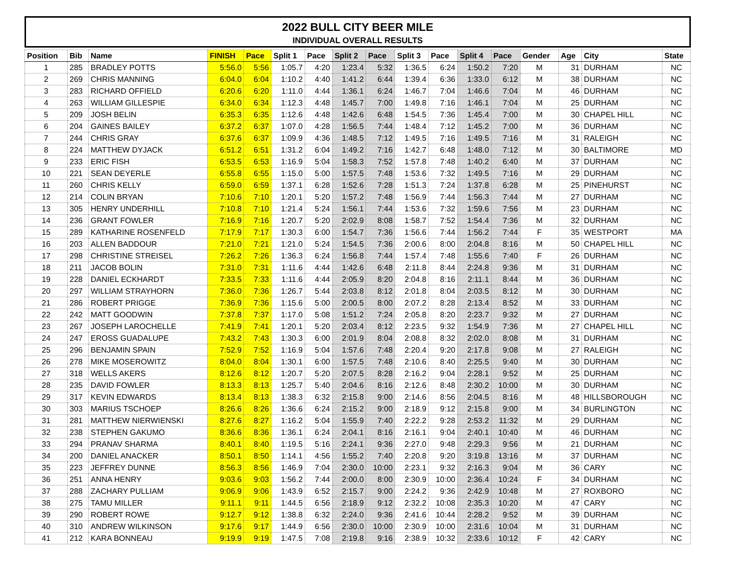2022 BULL CITY BEER MILE
INDIVIDUAL OVERALL RESULTS
| Position | Bib | Name | FINISH | Pace | Split 1 | Pace | Split 2 | Pace | Split 3 | Pace | Split 4 | Pace | Gender | Age | City | State |
| --- | --- | --- | --- | --- | --- | --- | --- | --- | --- | --- | --- | --- | --- | --- | --- | --- |
| 1 | 285 | BRADLEY POTTS | 5:56.0 | 5:56 | 1:05.7 | 4:20 | 1:23.4 | 5:32 | 1:36.5 | 6:24 | 1:50.2 | 7:20 | M | 31 | DURHAM | NC |
| 2 | 269 | CHRIS MANNING | 6:04.0 | 6:04 | 1:10.2 | 4:40 | 1:41.2 | 6:44 | 1:39.4 | 6:36 | 1:33.0 | 6:12 | M | 38 | DURHAM | NC |
| 3 | 283 | RICHARD OFFIELD | 6:20.6 | 6:20 | 1:11.0 | 4:44 | 1:36.1 | 6:24 | 1:46.7 | 7:04 | 1:46.6 | 7:04 | M | 46 | DURHAM | NC |
| 4 | 263 | WILLIAM GILLESPIE | 6:34.0 | 6:34 | 1:12.3 | 4:48 | 1:45.7 | 7:00 | 1:49.8 | 7:16 | 1:46.1 | 7:04 | M | 25 | DURHAM | NC |
| 5 | 209 | JOSH BELIN | 6:35.3 | 6:35 | 1:12.6 | 4:48 | 1:42.6 | 6:48 | 1:54.5 | 7:36 | 1:45.4 | 7:00 | M | 30 | CHAPEL HILL | NC |
| 6 | 204 | GAINES BAILEY | 6:37.2 | 6:37 | 1:07.0 | 4:28 | 1:56.5 | 7:44 | 1:48.4 | 7:12 | 1:45.2 | 7:00 | M | 36 | DURHAM | NC |
| 7 | 244 | CHRIS GRAY | 6:37.6 | 6:37 | 1:09.9 | 4:36 | 1:48.5 | 7:12 | 1:49.5 | 7:16 | 1:49.5 | 7:16 | M | 31 | RALEIGH | NC |
| 8 | 224 | MATTHEW DYJACK | 6:51.2 | 6:51 | 1:31.2 | 6:04 | 1:49.2 | 7:16 | 1:42.7 | 6:48 | 1:48.0 | 7:12 | M | 30 | BALTIMORE | MD |
| 9 | 233 | ERIC FISH | 6:53.5 | 6:53 | 1:16.9 | 5:04 | 1:58.3 | 7:52 | 1:57.8 | 7:48 | 1:40.2 | 6:40 | M | 37 | DURHAM | NC |
| 10 | 221 | SEAN DEYERLE | 6:55.8 | 6:55 | 1:15.0 | 5:00 | 1:57.5 | 7:48 | 1:53.6 | 7:32 | 1:49.5 | 7:16 | M | 29 | DURHAM | NC |
| 11 | 260 | CHRIS KELLY | 6:59.0 | 6:59 | 1:37.1 | 6:28 | 1:52.6 | 7:28 | 1:51.3 | 7:24 | 1:37.8 | 6:28 | M | 25 | PINEHURST | NC |
| 12 | 214 | COLIN BRYAN | 7:10.6 | 7:10 | 1:20.1 | 5:20 | 1:57.2 | 7:48 | 1:56.9 | 7:44 | 1:56.3 | 7:44 | M | 27 | DURHAM | NC |
| 13 | 305 | HENRY UNDERHILL | 7:10.8 | 7:10 | 1:21.4 | 5:24 | 1:56.1 | 7:44 | 1:53.6 | 7:32 | 1:59.6 | 7:56 | M | 23 | DURHAM | NC |
| 14 | 236 | GRANT FOWLER | 7:16.9 | 7:16 | 1:20.7 | 5:20 | 2:02.9 | 8:08 | 1:58.7 | 7:52 | 1:54.4 | 7:36 | M | 32 | DURHAM | NC |
| 15 | 289 | KATHARINE ROSENFELD | 7:17.9 | 7:17 | 1:30.3 | 6:00 | 1:54.7 | 7:36 | 1:56.6 | 7:44 | 1:56.2 | 7:44 | F | 35 | WESTPORT | MA |
| 16 | 203 | ALLEN BADDOUR | 7:21.0 | 7:21 | 1:21.0 | 5:24 | 1:54.5 | 7:36 | 2:00.6 | 8:00 | 2:04.8 | 8:16 | M | 50 | CHAPEL HILL | NC |
| 17 | 298 | CHRISTINE STREISEL | 7:26.2 | 7:26 | 1:36.3 | 6:24 | 1:56.8 | 7:44 | 1:57.4 | 7:48 | 1:55.6 | 7:40 | F | 26 | DURHAM | NC |
| 18 | 211 | JACOB BOLIN | 7:31.0 | 7:31 | 1:11.6 | 4:44 | 1:42.6 | 6:48 | 2:11.8 | 8:44 | 2:24.8 | 9:36 | M | 31 | DURHAM | NC |
| 19 | 228 | DANIEL ECKHARDT | 7:33.5 | 7:33 | 1:11.6 | 4:44 | 2:05.9 | 8:20 | 2:04.8 | 8:16 | 2:11.1 | 8:44 | M | 36 | DURHAM | NC |
| 20 | 297 | WILLIAM STRAYHORN | 7:36.0 | 7:36 | 1:26.7 | 5:44 | 2:03.8 | 8:12 | 2:01.8 | 8:04 | 2:03.5 | 8:12 | M | 30 | DURHAM | NC |
| 21 | 286 | ROBERT PRIGGE | 7:36.9 | 7:36 | 1:15.6 | 5:00 | 2:00.5 | 8:00 | 2:07.2 | 8:28 | 2:13.4 | 8:52 | M | 33 | DURHAM | NC |
| 22 | 242 | MATT GOODWIN | 7:37.8 | 7:37 | 1:17.0 | 5:08 | 1:51.2 | 7:24 | 2:05.8 | 8:20 | 2:23.7 | 9:32 | M | 27 | DURHAM | NC |
| 23 | 267 | JOSEPH LAROCHELLE | 7:41.9 | 7:41 | 1:20.1 | 5:20 | 2:03.4 | 8:12 | 2:23.5 | 9:32 | 1:54.9 | 7:36 | M | 27 | CHAPEL HILL | NC |
| 24 | 247 | EROSS GUADALUPE | 7:43.2 | 7:43 | 1:30.3 | 6:00 | 2:01.9 | 8:04 | 2:08.8 | 8:32 | 2:02.0 | 8:08 | M | 31 | DURHAM | NC |
| 25 | 296 | BENJAMIN SPAIN | 7:52.9 | 7:52 | 1:16.9 | 5:04 | 1:57.6 | 7:48 | 2:20.4 | 9:20 | 2:17.8 | 9:08 | M | 27 | RALEIGH | NC |
| 26 | 278 | MIKE MOSEROWITZ | 8:04.0 | 8:04 | 1:30.1 | 6:00 | 1:57.5 | 7:48 | 2:10.6 | 8:40 | 2:25.5 | 9:40 | M | 30 | DURHAM | NC |
| 27 | 318 | WELLS AKERS | 8:12.6 | 8:12 | 1:20.7 | 5:20 | 2:07.5 | 8:28 | 2:16.2 | 9:04 | 2:28.1 | 9:52 | M | 25 | DURHAM | NC |
| 28 | 235 | DAVID FOWLER | 8:13.3 | 8:13 | 1:25.7 | 5:40 | 2:04.6 | 8:16 | 2:12.6 | 8:48 | 2:30.2 | 10:00 | M | 30 | DURHAM | NC |
| 29 | 317 | KEVIN EDWARDS | 8:13.4 | 8:13 | 1:38.3 | 6:32 | 2:15.8 | 9:00 | 2:14.6 | 8:56 | 2:04.5 | 8:16 | M | 48 | HILLSBOROUGH | NC |
| 30 | 303 | MARIUS TSCHOEP | 8:26.6 | 8:26 | 1:36.6 | 6:24 | 2:15.2 | 9:00 | 2:18.9 | 9:12 | 2:15.8 | 9:00 | M | 34 | BURLINGTON | NC |
| 31 | 281 | MATTHEW NIERWIENSKI | 8:27.6 | 8:27 | 1:16.2 | 5:04 | 1:55.9 | 7:40 | 2:22.2 | 9:28 | 2:53.2 | 11:32 | M | 29 | DURHAM | NC |
| 32 | 238 | STEPHEN GAKUMO | 8:36.6 | 8:36 | 1:36.1 | 6:24 | 2:04.1 | 8:16 | 2:16.1 | 9:04 | 2:40.1 | 10:40 | M | 46 | DURHAM | NC |
| 33 | 294 | PRANAV SHARMA | 8:40.1 | 8:40 | 1:19.5 | 5:16 | 2:24.1 | 9:36 | 2:27.0 | 9:48 | 2:29.3 | 9:56 | M | 21 | DURHAM | NC |
| 34 | 200 | DANIEL ANACKER | 8:50.1 | 8:50 | 1:14.1 | 4:56 | 1:55.2 | 7:40 | 2:20.8 | 9:20 | 3:19.8 | 13:16 | M | 37 | DURHAM | NC |
| 35 | 223 | JEFFREY DUNNE | 8:56.3 | 8:56 | 1:46.9 | 7:04 | 2:30.0 | 10:00 | 2:23.1 | 9:32 | 2:16.3 | 9:04 | M | 36 | CARY | NC |
| 36 | 251 | ANNA HENRY | 9:03.6 | 9:03 | 1:56.2 | 7:44 | 2:00.0 | 8:00 | 2:30.9 | 10:00 | 2:36.4 | 10:24 | F | 34 | DURHAM | NC |
| 37 | 288 | ZACHARY PULLIAM | 9:06.9 | 9:06 | 1:43.9 | 6:52 | 2:15.7 | 9:00 | 2:24.2 | 9:36 | 2:42.9 | 10:48 | M | 27 | ROXBORO | NC |
| 38 | 275 | TAMU MILLER | 9:11.1 | 9:11 | 1:44.5 | 6:56 | 2:18.9 | 9:12 | 2:32.2 | 10:08 | 2:35.3 | 10:20 | M | 47 | CARY | NC |
| 39 | 290 | ROBERT ROWE | 9:12.7 | 9:12 | 1:38.8 | 6:32 | 2:24.0 | 9:36 | 2:41.6 | 10:44 | 2:28.2 | 9:52 | M | 39 | DURHAM | NC |
| 40 | 310 | ANDREW WILKINSON | 9:17.6 | 9:17 | 1:44.9 | 6:56 | 2:30.0 | 10:00 | 2:30.9 | 10:00 | 2:31.6 | 10:04 | M | 31 | DURHAM | NC |
| 41 | 212 | KARA BONNEAU | 9:19.9 | 9:19 | 1:47.5 | 7:08 | 2:19.8 | 9:16 | 2:38.9 | 10:32 | 2:33.6 | 10:12 | F | 42 | CARY | NC |